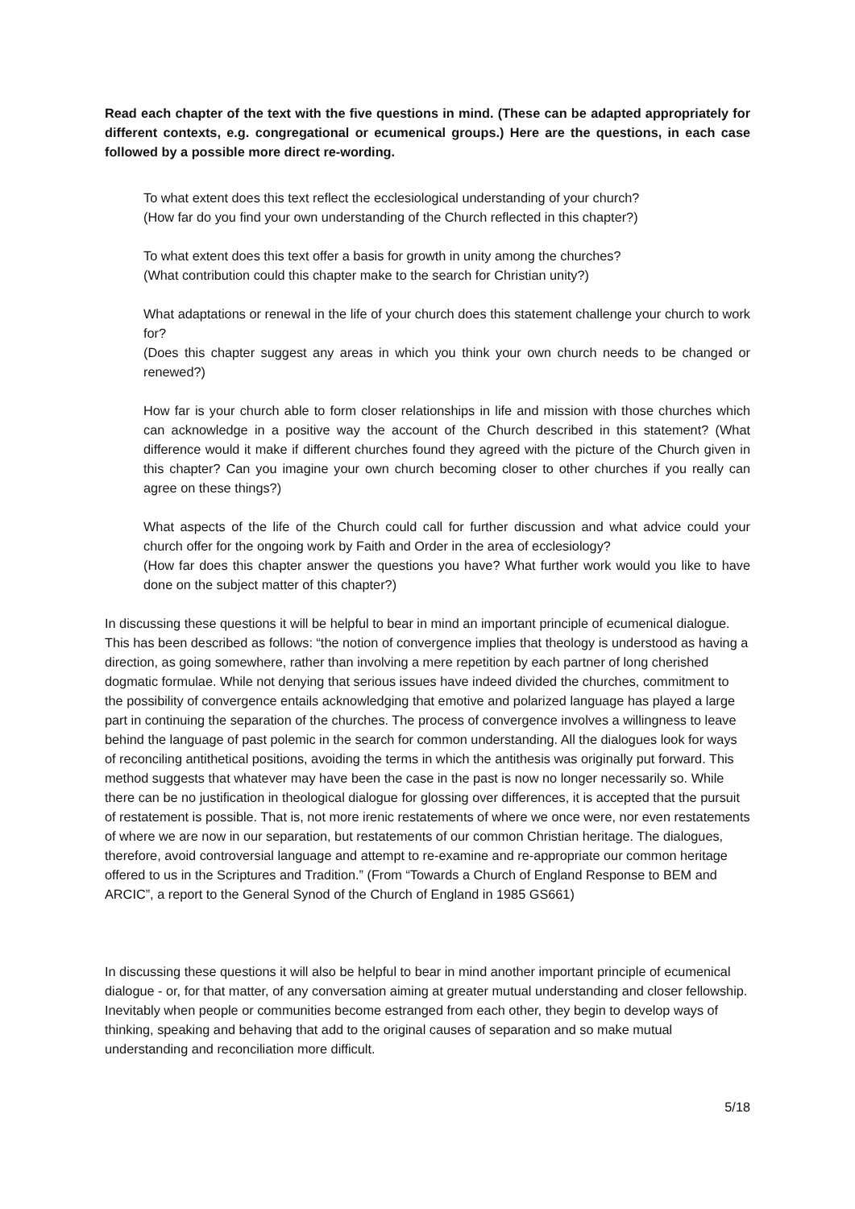Read each chapter of the text with the five questions in mind. (These can be adapted appropriately for different contexts, e.g. congregational or ecumenical groups.) Here are the questions, in each case followed by a possible more direct re-wording.
To what extent does this text reflect the ecclesiological understanding of your church?
(How far do you find your own understanding of the Church reflected in this chapter?)
To what extent does this text offer a basis for growth in unity among the churches?
(What contribution could this chapter make to the search for Christian unity?)
What adaptations or renewal in the life of your church does this statement challenge your church to work for?
(Does this chapter suggest any areas in which you think your own church needs to be changed or renewed?)
How far is your church able to form closer relationships in life and mission with those churches which can acknowledge in a positive way the account of the Church described in this statement? (What difference would it make if different churches found they agreed with the picture of the Church given in this chapter? Can you imagine your own church becoming closer to other churches if you really can agree on these things?)
What aspects of the life of the Church could call for further discussion and what advice could your church offer for the ongoing work by Faith and Order in the area of ecclesiology?
(How far does this chapter answer the questions you have? What further work would you like to have done on the subject matter of this chapter?)
In discussing these questions it will be helpful to bear in mind an important principle of ecumenical dialogue. This has been described as follows: “the notion of convergence implies that theology is understood as having a direction, as going somewhere, rather than involving a mere repetition by each partner of long cherished dogmatic formulae. While not denying that serious issues have indeed divided the churches, commitment to the possibility of convergence entails acknowledging that emotive and polarized language has played a large part in continuing the separation of the churches. The process of convergence involves a willingness to leave behind the language of past polemic in the search for common understanding. All the dialogues look for ways of reconciling antithetical positions, avoiding the terms in which the antithesis was originally put forward. This method suggests that whatever may have been the case in the past is now no longer necessarily so. While there can be no justification in theological dialogue for glossing over differences, it is accepted that the pursuit of restatement is possible. That is, not more irenic restatements of where we once were, nor even restatements of where we are now in our separation, but restatements of our common Christian heritage. The dialogues, therefore, avoid controversial language and attempt to re-examine and re-appropriate our common heritage offered to us in the Scriptures and Tradition.” (From “Towards a Church of England Response to BEM and ARCIC”, a report to the General Synod of the Church of England in 1985 GS661)
In discussing these questions it will also be helpful to bear in mind another important principle of ecumenical dialogue - or, for that matter, of any conversation aiming at greater mutual understanding and closer fellowship. Inevitably when people or communities become estranged from each other, they begin to develop ways of thinking, speaking and behaving that add to the original causes of separation and so make mutual understanding and reconciliation more difficult.
5/18